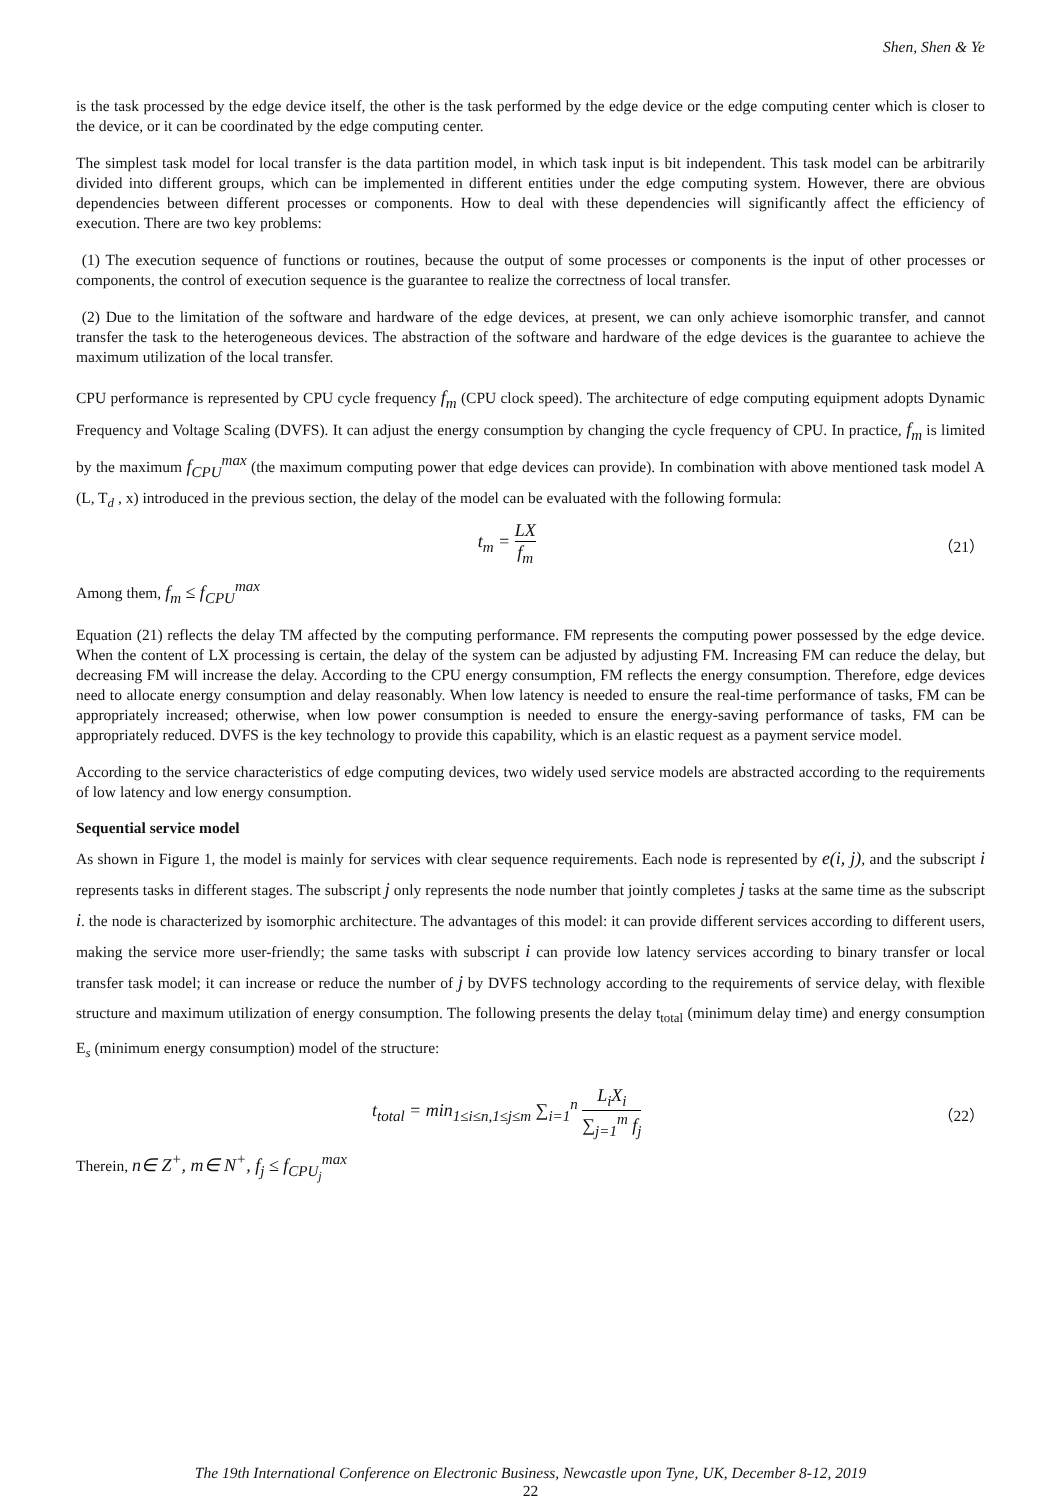Shen, Shen & Ye
is the task processed by the edge device itself, the other is the task performed by the edge device or the edge computing center which is closer to the device, or it can be coordinated by the edge computing center.
The simplest task model for local transfer is the data partition model, in which task input is bit independent. This task model can be arbitrarily divided into different groups, which can be implemented in different entities under the edge computing system. However, there are obvious dependencies between different processes or components. How to deal with these dependencies will significantly affect the efficiency of execution. There are two key problems:
(1) The execution sequence of functions or routines, because the output of some processes or components is the input of other processes or components, the control of execution sequence is the guarantee to realize the correctness of local transfer.
(2) Due to the limitation of the software and hardware of the edge devices, at present, we can only achieve isomorphic transfer, and cannot transfer the task to the heterogeneous devices. The abstraction of the software and hardware of the edge devices is the guarantee to achieve the maximum utilization of the local transfer.
CPU performance is represented by CPU cycle frequency f<sub>m</sub> (CPU clock speed). The architecture of edge computing equipment adopts Dynamic Frequency and Voltage Scaling (DVFS). It can adjust the energy consumption by changing the cycle frequency of CPU. In practice, f<sub>m</sub> is limited by the maximum f<sub>CPU</sub><sup>max</sup> (the maximum computing power that edge devices can provide). In combination with above mentioned task model A (L, T<sub>d</sub> , x) introduced in the previous section, the delay of the model can be evaluated with the following formula:
t<sub>m</sub> = LX f<sub>m</sub>
（21）
Among them, f<sub>m</sub> ≤ f<sub>CPU</sub><sup>max</sup>
Equation (21) reflects the delay TM affected by the computing performance. FM represents the computing power possessed by the edge device. When the content of LX processing is certain, the delay of the system can be adjusted by adjusting FM. Increasing FM can reduce the delay, but decreasing FM will increase the delay. According to the CPU energy consumption, FM reflects the energy consumption. Therefore, edge devices need to allocate energy consumption and delay reasonably. When low latency is needed to ensure the real-time performance of tasks, FM can be appropriately increased; otherwise, when low power consumption is needed to ensure the energy-saving performance of tasks, FM can be appropriately reduced. DVFS is the key technology to provide this capability, which is an elastic request as a payment service model.
According to the service characteristics of edge computing devices, two widely used service models are abstracted according to the requirements of low latency and low energy consumption.
Sequential service model
As shown in Figure 1, the model is mainly for services with clear sequence requirements. Each node is represented by e(i, j), and the subscript i represents tasks in different stages. The subscript j only represents the node number that jointly completes j tasks at the same time as the subscript i. the node is characterized by isomorphic architecture. The advantages of this model: it can provide different services according to different users, making the service more user-friendly; the same tasks with subscript i can provide low latency services according to binary transfer or local transfer task model; it can increase or reduce the number of j by DVFS technology according to the requirements of service delay, with flexible structure and maximum utilization of energy consumption. The following presents the delay t<sub>total</sub> (minimum delay time) and energy consumption E<sub>s</sub> (minimum energy consumption) model of the structure:
t<sub>total</sub> = min<sub>1≤i≤n,1≤j≤m</sub> ∑<sub>i=1</sub><sup>n</sup> L<sub>i</sub>X<sub>i</sub> ∑<sub>j=1</sub><sup>m</sup> f<sub>j</sub>
（22）
Therein, n∈ Z<sup>+</sup>, m∈ N<sup>+</sup>, f<sub>j</sub> ≤ f<sub>CPU<sub>j</sub></sub><sup>max</sup>
The 19th International Conference on Electronic Business, Newcastle upon Tyne, UK, December 8-12, 2019
22